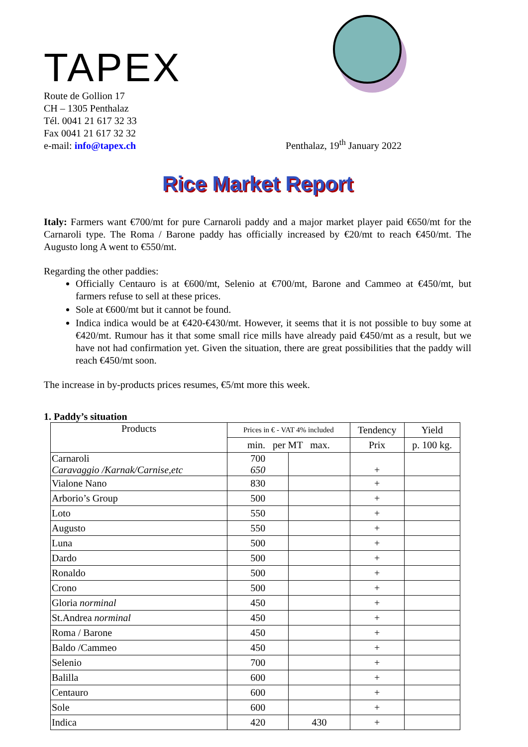TAPEX
Route de Gollion 17
CH – 1305 Penthalaz
Tél. 0041 21 617 32 33
Fax 0041 21 617 32 32
e-mail: info@tapex.ch
Penthalaz, 19<sup>th</sup> January 2022
Rice Market Report
Italy: Farmers want €700/mt for pure Carnaroli paddy and a major market player paid €650/mt for the Carnaroli type. The Roma / Barone paddy has officially increased by €20/mt to reach €450/mt. The Augusto long A went to €550/mt.
Regarding the other paddies:
Officially Centauro is at €600/mt, Selenio at €700/mt, Barone and Cammeo at €450/mt, but farmers refuse to sell at these prices.
Sole at €600/mt but it cannot be found.
Indica indica would be at €420-€430/mt. However, it seems that it is not possible to buy some at €420/mt. Rumour has it that some small rice mills have already paid €450/mt as a result, but we have not had confirmation yet. Given the situation, there are great possibilities that the paddy will reach €450/mt soon.
The increase in by-products prices resumes, €5/mt more this week.
1. Paddy’s situation
| Products | Prices in € - VAT 4% included | | Tendency | Yield |
| --- | --- | --- | --- | --- |
| | min. per MT max. | | Prix | p. 100 kg. |
| Carnaroli Caravaggio /Karnak/Carnise,etc | 700 650 | | + | |
| Vialone Nano | 830 | | + | |
| Arborio’s Group | 500 | | + | |
| Loto | 550 | | + | |
| Augusto | 550 | | + | |
| Luna | 500 | | + | |
| Dardo | 500 | | + | |
| Ronaldo | 500 | | + | |
| Crono | 500 | | + | |
| Gloria norminal | 450 | | + | |
| St.Andrea norminal | 450 | | + | |
| Roma / Barone | 450 | | + | |
| Baldo /Cammeo | 450 | | + | |
| Selenio | 700 | | + | |
| Balilla | 600 | | + | |
| Centauro | 600 | | + | |
| Sole | 600 | | + | |
| Indica | 420 | 430 | + | |